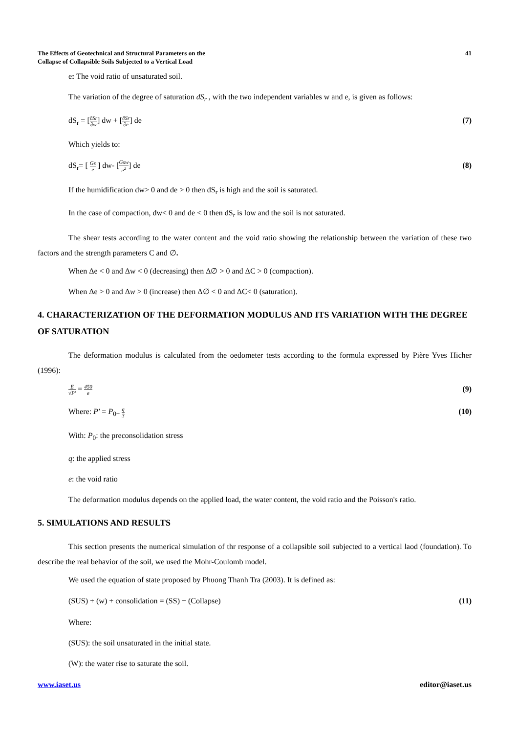The Effects of Geotechnical and Structural Parameters on the
Collapse of Collapsible Soils Subjected to a Vertical Load
41
e: The void ratio of unsaturated soil.
The variation of the degree of saturation dS<sub>r</sub> , with the two independent variables w and e, is given as follows:
dS<sub>r</sub> = [∂Sr ∂w] dw + [∂Sr ∂e] de
(7)
Which yields to:
dS<sub>r</sub>= [ Gs e ] dw- [Gsw e<sup>2</sup>] de (8)
If the humidification dw> 0 and de > 0 then dS<sub>r</sub> is high and the soil is saturated.
In the case of compaction, dw< 0 and de < 0 then dS<sub>r</sub> is low and the soil is not saturated.
The shear tests according to the water content and the void ratio showing the relationship between the variation of these two factors and the strength parameters C and ∅.
When Δe < 0 and Δw < 0 (decreasing) then Δ∅ > 0 and ΔC > 0 (compaction).
When Δe > 0 and Δw > 0 (increase) then Δ∅ < 0 and ΔC< 0 (saturation).
4. CHARACTERIZATION OF THE DEFORMATION MODULUS AND ITS VARIATION WITH THE DEGREE OF SATURATION
The deformation modulus is calculated from the oedometer tests according to the formula expressed by Pière Yves Hicher (1996):
E √P′ = 450 e
(9)
Where: P′ = P<sub>0+</sub> q 3
(10)
With: P<sub>0</sub>: the preconsolidation stress
q: the applied stress
e: the void ratio
The deformation modulus depends on the applied load, the water content, the void ratio and the Poisson's ratio.
5. SIMULATIONS AND RESULTS
This section presents the numerical simulation of thr response of a collapsible soil subjected to a vertical laod (foundation). To describe the real behavior of the soil, we used the Mohr-Coulomb model.
We used the equation of state proposed by Phuong Thanh Tra (2003). It is defined as:
(SUS) + (w) + consolidation = (SS) + (Collapse)
(11)
Where:
(SUS): the soil unsaturated in the initial state.
(W): the water rise to saturate the soil.
www.iaset.us editor@iaset.us